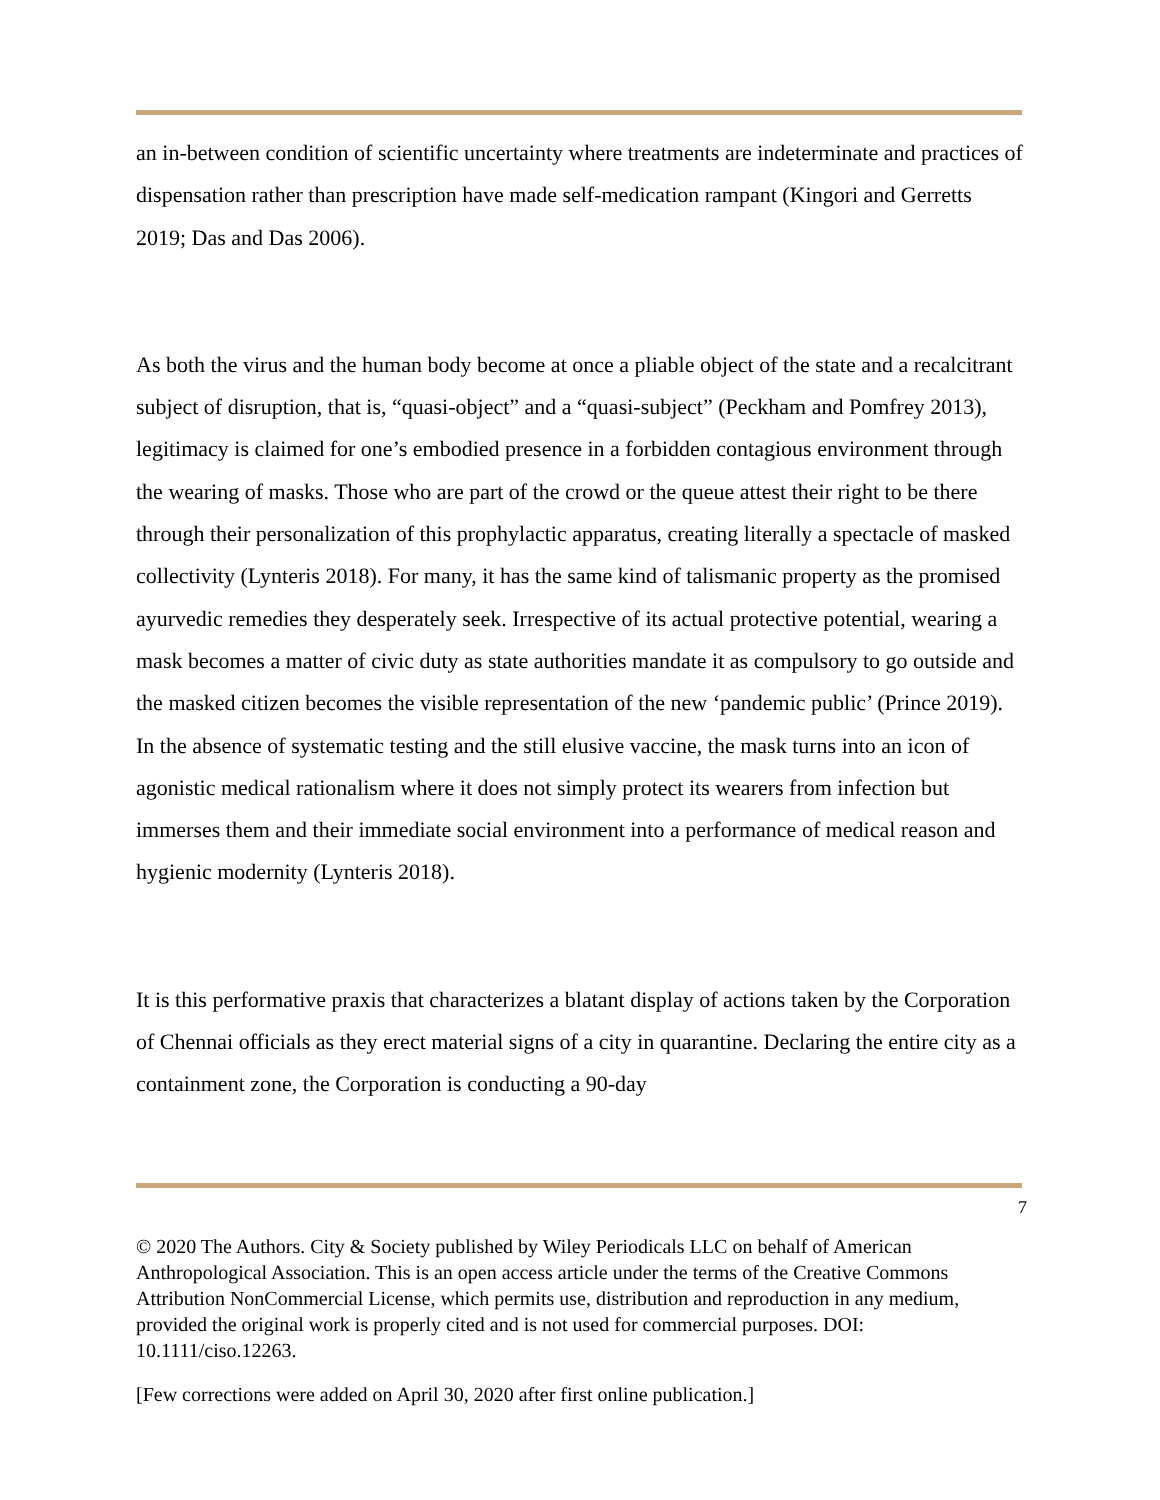an in-between condition of scientific uncertainty where treatments are indeterminate and practices of dispensation rather than prescription have made self-medication rampant (Kingori and Gerretts 2019; Das and Das 2006).
As both the virus and the human body become at once a pliable object of the state and a recalcitrant subject of disruption, that is, “quasi-object” and a “quasi-subject” (Peckham and Pomfrey 2013), legitimacy is claimed for one’s embodied presence in a forbidden contagious environment through the wearing of masks. Those who are part of the crowd or the queue attest their right to be there through their personalization of this prophylactic apparatus, creating literally a spectacle of masked collectivity (Lynteris 2018). For many, it has the same kind of talismanic property as the promised ayurvedic remedies they desperately seek. Irrespective of its actual protective potential, wearing a mask becomes a matter of civic duty as state authorities mandate it as compulsory to go outside and the masked citizen becomes the visible representation of the new ‘pandemic public’ (Prince 2019). In the absence of systematic testing and the still elusive vaccine, the mask turns into an icon of agonistic medical rationalism where it does not simply protect its wearers from infection but immerses them and their immediate social environment into a performance of medical reason and hygienic modernity (Lynteris 2018).
It is this performative praxis that characterizes a blatant display of actions taken by the Corporation of Chennai officials as they erect material signs of a city in quarantine. Declaring the entire city as a containment zone, the Corporation is conducting a 90-day
7
© 2020 The Authors. City & Society published by Wiley Periodicals LLC on behalf of American Anthropological Association. This is an open access article under the terms of the Creative Commons Attribution NonCommercial License, which permits use, distribution and reproduction in any medium, provided the original work is properly cited and is not used for commercial purposes. DOI: 10.1111/ciso.12263.
[Few corrections were added on April 30, 2020 after first online publication.]